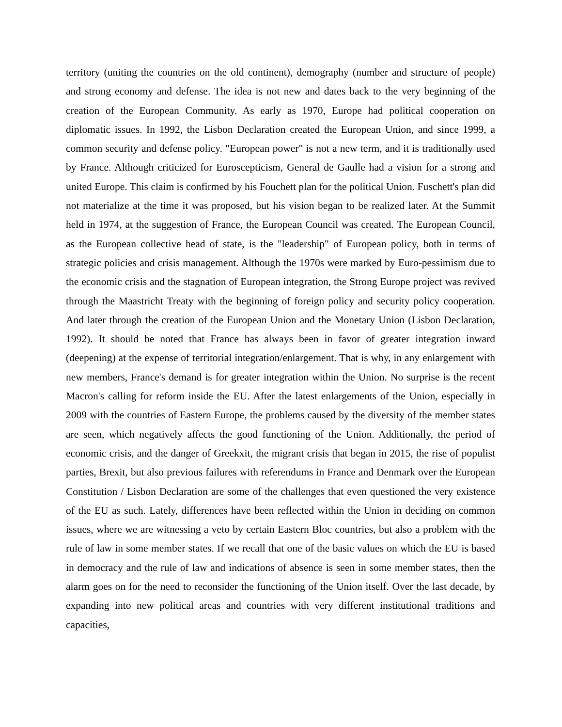territory (uniting the countries on the old continent), demography (number and structure of people) and strong economy and defense. The idea is not new and dates back to the very beginning of the creation of the European Community. As early as 1970, Europe had political cooperation on diplomatic issues. In 1992, the Lisbon Declaration created the European Union, and since 1999, a common security and defense policy. "European power" is not a new term, and it is traditionally used by France. Although criticized for Euroscepticism, General de Gaulle had a vision for a strong and united Europe. This claim is confirmed by his Fouchett plan for the political Union. Fuschett's plan did not materialize at the time it was proposed, but his vision began to be realized later. At the Summit held in 1974, at the suggestion of France, the European Council was created. The European Council, as the European collective head of state, is the "leadership" of European policy, both in terms of strategic policies and crisis management. Although the 1970s were marked by Euro-pessimism due to the economic crisis and the stagnation of European integration, the Strong Europe project was revived through the Maastricht Treaty with the beginning of foreign policy and security policy cooperation. And later through the creation of the European Union and the Monetary Union (Lisbon Declaration, 1992). It should be noted that France has always been in favor of greater integration inward (deepening) at the expense of territorial integration/enlargement. That is why, in any enlargement with new members, France's demand is for greater integration within the Union. No surprise is the recent Macron's calling for reform inside the EU. After the latest enlargements of the Union, especially in 2009 with the countries of Eastern Europe, the problems caused by the diversity of the member states are seen, which negatively affects the good functioning of the Union. Additionally, the period of economic crisis, and the danger of Greekxit, the migrant crisis that began in 2015, the rise of populist parties, Brexit, but also previous failures with referendums in France and Denmark over the European Constitution / Lisbon Declaration are some of the challenges that even questioned the very existence of the EU as such. Lately, differences have been reflected within the Union in deciding on common issues, where we are witnessing a veto by certain Eastern Bloc countries, but also a problem with the rule of law in some member states. If we recall that one of the basic values on which the EU is based in democracy and the rule of law and indications of absence is seen in some member states, then the alarm goes on for the need to reconsider the functioning of the Union itself. Over the last decade, by expanding into new political areas and countries with very different institutional traditions and capacities,